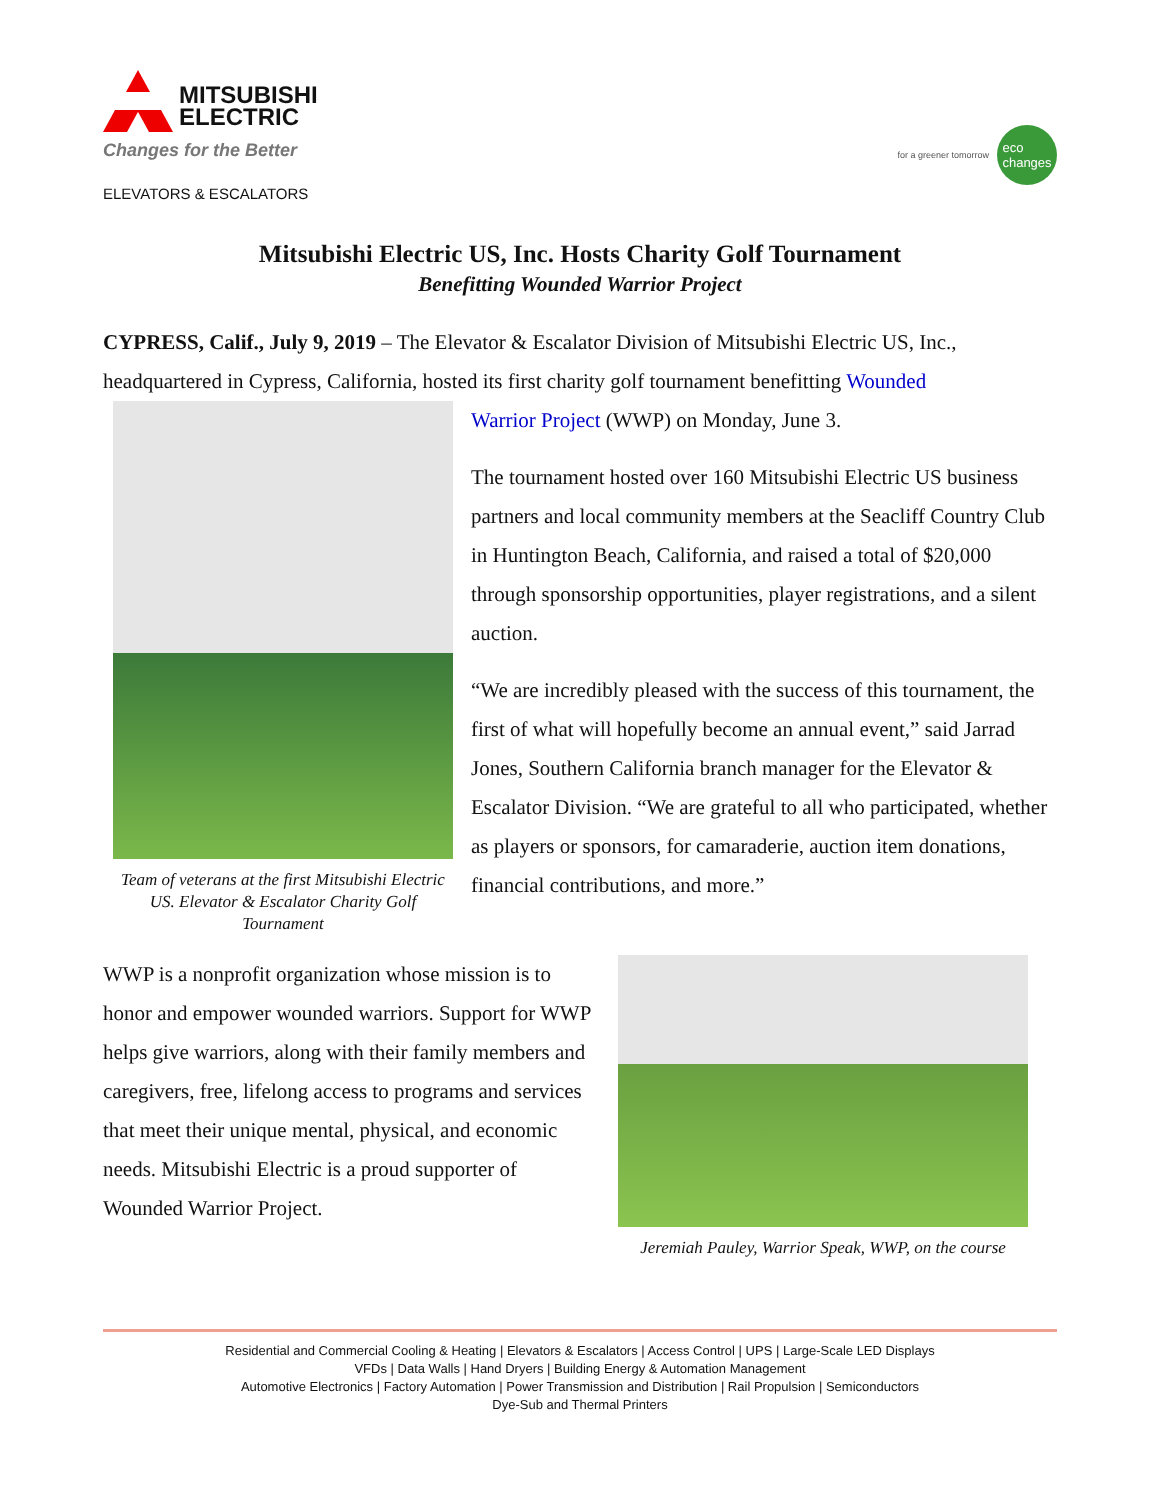MITSUBISHI
ELECTRIC
Changes for the Better
ELEVATORS & ESCALATORS
for a greener tomorrow eco
changes
Mitsubishi Electric US, Inc. Hosts Charity Golf Tournament
Benefitting Wounded Warrior Project
CYPRESS, Calif., July 9, 2019 – The Elevator & Escalator Division of Mitsubishi Electric US, Inc., headquartered in Cypress, California, hosted its first charity golf tournament benefitting Wounded
Team of veterans at the first Mitsubishi Electric US. Elevator & Escalator Charity Golf Tournament
Warrior Project (WWP) on Monday, June 3.
The tournament hosted over 160 Mitsubishi Electric US business partners and local community members at the Seacliff Country Club in Huntington Beach, California, and raised a total of $20,000 through sponsorship opportunities, player registrations, and a silent auction.
“We are incredibly pleased with the success of this tournament, the first of what will hopefully become an annual event,” said Jarrad Jones, Southern California branch manager for the Elevator & Escalator Division. “We are grateful to all who participated, whether as players or sponsors, for camaraderie, auction item donations, financial contributions, and more.”
WWP is a nonprofit organization whose mission is to honor and empower wounded warriors. Support for WWP helps give warriors, along with their family members and caregivers, free, lifelong access to programs and services that meet their unique mental, physical, and economic needs. Mitsubishi Electric is a proud supporter of Wounded Warrior Project.
Jeremiah Pauley, Warrior Speak, WWP, on the course
Residential and Commercial Cooling & Heating | Elevators & Escalators | Access Control | UPS | Large-Scale LED Displays
VFDs | Data Walls | Hand Dryers | Building Energy & Automation Management
Automotive Electronics | Factory Automation | Power Transmission and Distribution | Rail Propulsion | Semiconductors
Dye-Sub and Thermal Printers